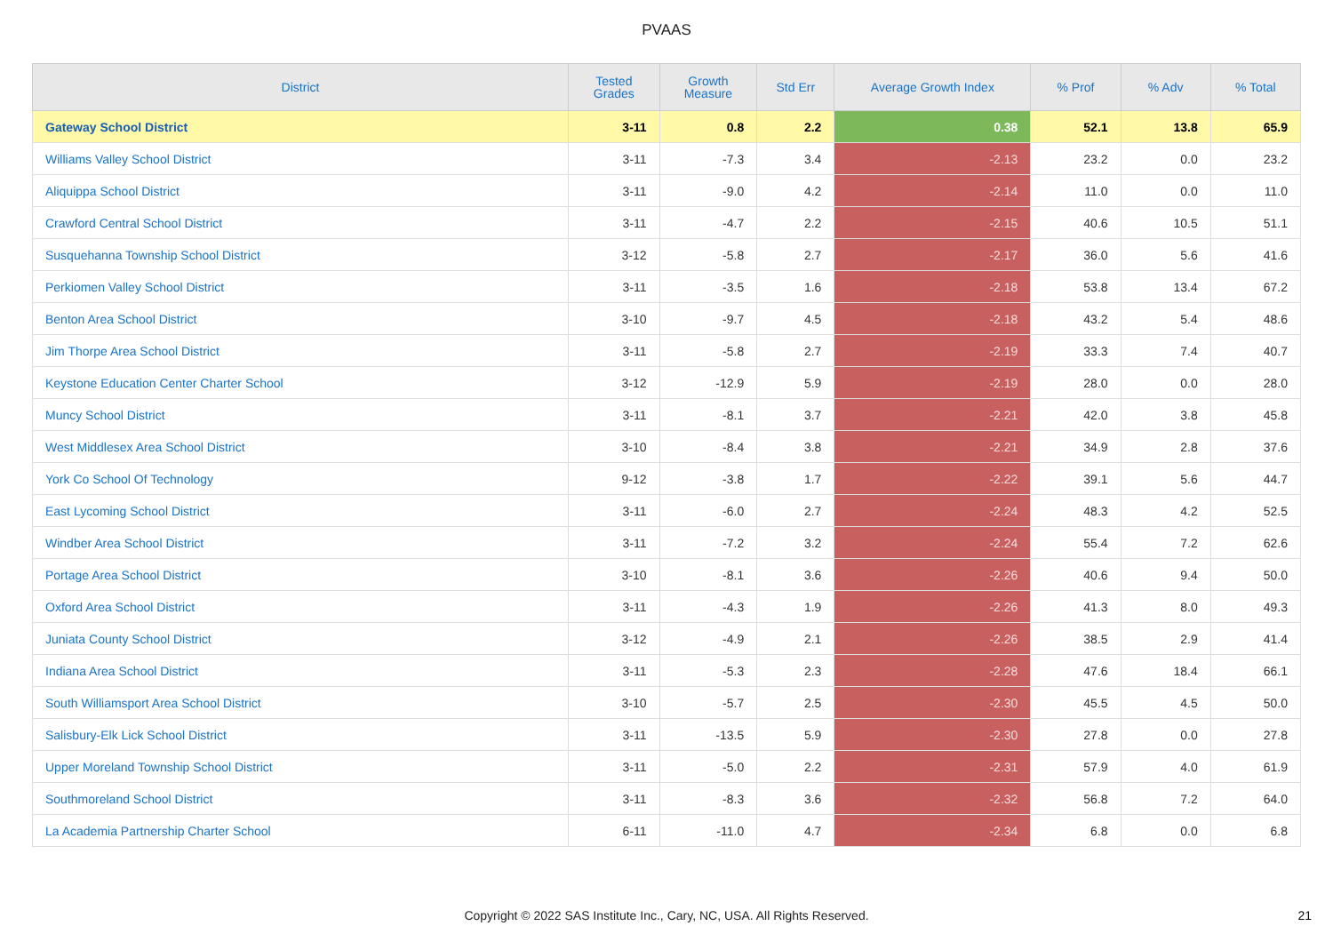PVAAS
| District | Tested Grades | Growth Measure | Std Err | Average Growth Index | % Prof | % Adv | % Total |
| --- | --- | --- | --- | --- | --- | --- | --- |
| Gateway School District | 3-11 | 0.8 | 2.2 | 0.38 | 52.1 | 13.8 | 65.9 |
| Williams Valley School District | 3-11 | -7.3 | 3.4 | -2.13 | 23.2 | 0.0 | 23.2 |
| Aliquippa School District | 3-11 | -9.0 | 4.2 | -2.14 | 11.0 | 0.0 | 11.0 |
| Crawford Central School District | 3-11 | -4.7 | 2.2 | -2.15 | 40.6 | 10.5 | 51.1 |
| Susquehanna Township School District | 3-12 | -5.8 | 2.7 | -2.17 | 36.0 | 5.6 | 41.6 |
| Perkiomen Valley School District | 3-11 | -3.5 | 1.6 | -2.18 | 53.8 | 13.4 | 67.2 |
| Benton Area School District | 3-10 | -9.7 | 4.5 | -2.18 | 43.2 | 5.4 | 48.6 |
| Jim Thorpe Area School District | 3-11 | -5.8 | 2.7 | -2.19 | 33.3 | 7.4 | 40.7 |
| Keystone Education Center Charter School | 3-12 | -12.9 | 5.9 | -2.19 | 28.0 | 0.0 | 28.0 |
| Muncy School District | 3-11 | -8.1 | 3.7 | -2.21 | 42.0 | 3.8 | 45.8 |
| West Middlesex Area School District | 3-10 | -8.4 | 3.8 | -2.21 | 34.9 | 2.8 | 37.6 |
| York Co School Of Technology | 9-12 | -3.8 | 1.7 | -2.22 | 39.1 | 5.6 | 44.7 |
| East Lycoming School District | 3-11 | -6.0 | 2.7 | -2.24 | 48.3 | 4.2 | 52.5 |
| Windber Area School District | 3-11 | -7.2 | 3.2 | -2.24 | 55.4 | 7.2 | 62.6 |
| Portage Area School District | 3-10 | -8.1 | 3.6 | -2.26 | 40.6 | 9.4 | 50.0 |
| Oxford Area School District | 3-11 | -4.3 | 1.9 | -2.26 | 41.3 | 8.0 | 49.3 |
| Juniata County School District | 3-12 | -4.9 | 2.1 | -2.26 | 38.5 | 2.9 | 41.4 |
| Indiana Area School District | 3-11 | -5.3 | 2.3 | -2.28 | 47.6 | 18.4 | 66.1 |
| South Williamsport Area School District | 3-10 | -5.7 | 2.5 | -2.30 | 45.5 | 4.5 | 50.0 |
| Salisbury-Elk Lick School District | 3-11 | -13.5 | 5.9 | -2.30 | 27.8 | 0.0 | 27.8 |
| Upper Moreland Township School District | 3-11 | -5.0 | 2.2 | -2.31 | 57.9 | 4.0 | 61.9 |
| Southmoreland School District | 3-11 | -8.3 | 3.6 | -2.32 | 56.8 | 7.2 | 64.0 |
| La Academia Partnership Charter School | 6-11 | -11.0 | 4.7 | -2.34 | 6.8 | 0.0 | 6.8 |
Copyright © 2022 SAS Institute Inc., Cary, NC, USA. All Rights Reserved.
21